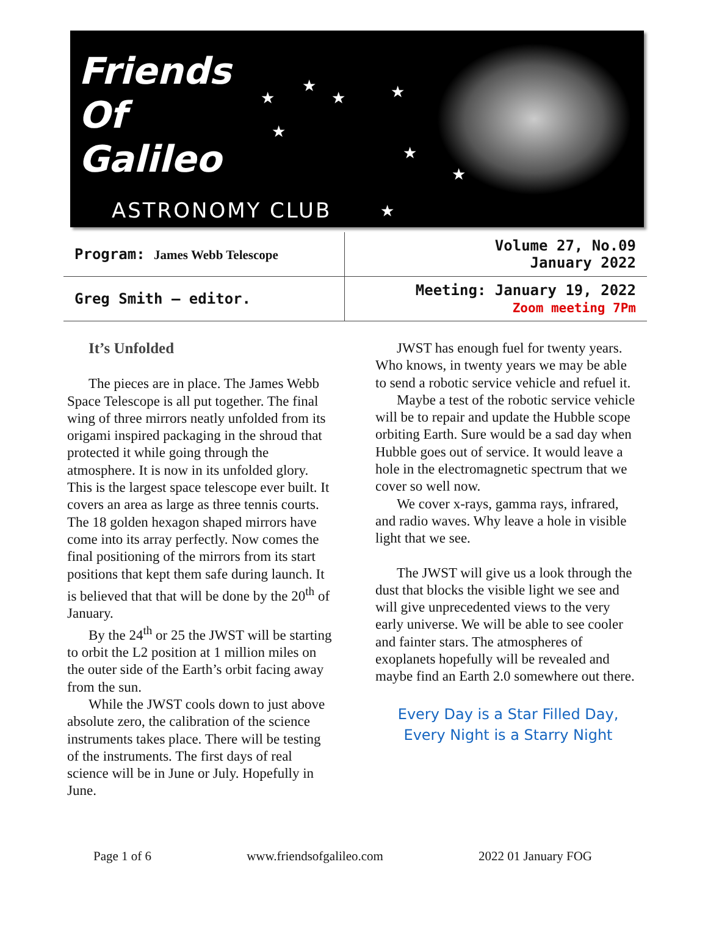Friends
Of
Galileo
ASTRONOMY CLUB
★
★
★ ★
★
★
★
★
| Program: James Webb Telescope | Volume 27, No.09 January 2022 |
| Greg Smith – editor. | Meeting: January 19, 2022 Zoom meeting 7Pm |
It’s Unfolded
The pieces are in place. The James Webb Space Telescope is all put together. The final wing of three mirrors neatly unfolded from its origami inspired packaging in the shroud that protected it while going through the atmosphere. It is now in its unfolded glory. This is the largest space telescope ever built. It covers an area as large as three tennis courts. The 18 golden hexagon shaped mirrors have come into its array perfectly. Now comes the final positioning of the mirrors from its start positions that kept them safe during launch. It is believed that that will be done by the 20<sup>th</sup> of January.
By the 24<sup>th</sup> or 25 the JWST will be starting to orbit the L2 position at 1 million miles on the outer side of the Earth’s orbit facing away from the sun.
While the JWST cools down to just above absolute zero, the calibration of the science instruments takes place. There will be testing of the instruments. The first days of real science will be in June or July. Hopefully in June.
JWST has enough fuel for twenty years. Who knows, in twenty years we may be able to send a robotic service vehicle and refuel it.
Maybe a test of the robotic service vehicle will be to repair and update the Hubble scope orbiting Earth. Sure would be a sad day when Hubble goes out of service. It would leave a hole in the electromagnetic spectrum that we cover so well now.
We cover x-rays, gamma rays, infrared, and radio waves. Why leave a hole in visible light that we see.
The JWST will give us a look through the dust that blocks the visible light we see and will give unprecedented views to the very early universe. We will be able to see cooler and fainter stars. The atmospheres of exoplanets hopefully will be revealed and maybe find an Earth 2.0 somewhere out there.
Every Day is a Star Filled Day,
Every Night is a Starry Night
Page 1 of 6 www.friendsofgalileo.com 2022 01 January FOG